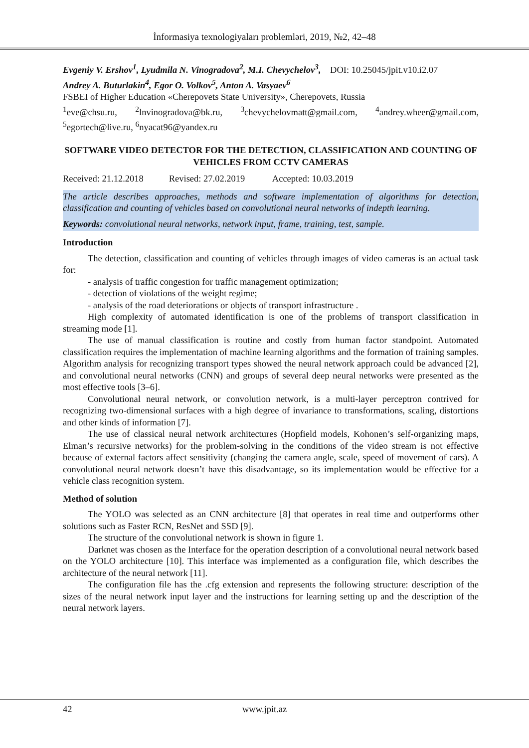İnformasiya texnologiyaları problemləri, 2019, №2, 42–48
Evgeniy V. Ershov<sup>1</sup>, Lyudmila N. Vinogradova<sup>2</sup>, M.I. Chevychelov<sup>3</sup>, DOI: 10.25045/jpit.v10.i2.07
Andrey A. Buturlakin<sup>4</sup>, Egor O. Volkov<sup>5</sup>, Anton A. Vasyaev<sup>6</sup>
FSBEI of Higher Education «Cherepovets State University», Cherepovets, Russia
<sup>1</sup> eve@chsu.ru, <sup>2</sup>lnvinogradova@bk.ru, <sup>3</sup>chevychelovmatt@gmail.com, <sup>4</sup>andrey.wheer@gmail.com, <sup>5</sup>egortech@live.ru, <sup>6</sup>nyacat96@yandex.ru
SOFTWARE VIDEO DETECTOR FOR THE DETECTION, CLASSIFICATION AND COUNTING OF VEHICLES FROM CCTV CAMERAS
Received: 21.12.2018 Revised: 27.02.2019 Accepted: 10.03.2019
The article describes approaches, methods and software implementation of algorithms for detection, classification and counting of vehicles based on convolutional neural networks of indepth learning.
Keywords: convolutional neural networks, network input, frame, training, test, sample.
Introduction
The detection, classification and counting of vehicles through images of video cameras is an actual task for:
- analysis of traffic congestion for traffic management optimization;
- detection of violations of the weight regime;
- analysis of the road deteriorations or objects of transport infrastructure .
High complexity of automated identification is one of the problems of transport classification in streaming mode [1].
The use of manual classification is routine and costly from human factor standpoint. Automated classification requires the implementation of machine learning algorithms and the formation of training samples. Algorithm analysis for recognizing transport types showed the neural network approach could be advanced [2], and convolutional neural networks (CNN) and groups of several deep neural networks were presented as the most effective tools [3–6].
Convolutional neural network, or convolution network, is a multi-layer perceptron contrived for recognizing two-dimensional surfaces with a high degree of invariance to transformations, scaling, distortions and other kinds of information [7].
The use of classical neural network architectures (Hopfield models, Kohonen’s self-organizing maps, Elman’s recursive networks) for the problem-solving in the conditions of the video stream is not effective because of external factors affect sensitivity (changing the camera angle, scale, speed of movement of cars). A convolutional neural network doesn’t have this disadvantage, so its implementation would be effective for a vehicle class recognition system.
Method of solution
The YOLO was selected as an CNN architecture [8] that operates in real time and outperforms other solutions such as Faster RCN, ResNet and SSD [9].
The structure of the convolutional network is shown in figure 1.
Darknet was chosen as the Interface for the operation description of a convolutional neural network based on the YOLO architecture [10]. This interface was implemented as a configuration file, which describes the architecture of the neural network [11].
The configuration file has the .cfg extension and represents the following structure: description of the sizes of the neural network input layer and the instructions for learning setting up and the description of the neural network layers.
42 www.jpit.az